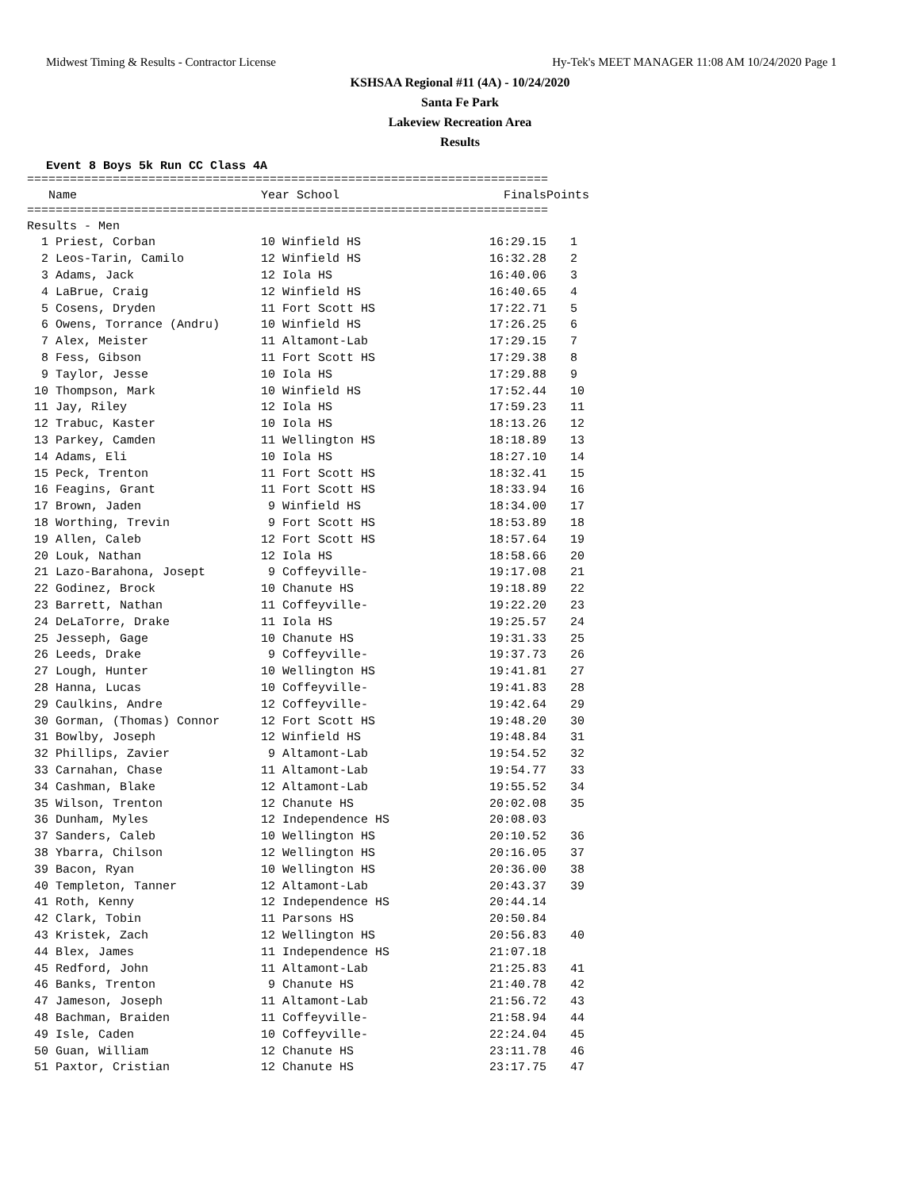Midwest Timing & Results - Contractor License Hy-Tek's MEET MANAGER 11:08 AM 10/24/2020 Page 1
KSHSAA Regional #11 (4A) - 10/24/2020
Santa Fe Park
Lakeview Recreation Area
Results
Event 8 Boys 5k Run CC Class 4A
=========================================================================
| Name | Year School | Finals | Points |
| --- | --- | --- | --- |
=========================================================================
| Results - Men | | | |
| 1 Priest, Corban | 10 Winfield HS | 16:29.15 | 1 |
| 2 Leos-Tarin, Camilo | 12 Winfield HS | 16:32.28 | 2 |
| 3 Adams, Jack | 12 Iola HS | 16:40.06 | 3 |
| 4 LaBrue, Craig | 12 Winfield HS | 16:40.65 | 4 |
| 5 Cosens, Dryden | 11 Fort Scott HS | 17:22.71 | 5 |
| 6 Owens, Torrance (Andru) | 10 Winfield HS | 17:26.25 | 6 |
| 7 Alex, Meister | 11 Altamont-Lab | 17:29.15 | 7 |
| 8 Fess, Gibson | 11 Fort Scott HS | 17:29.38 | 8 |
| 9 Taylor, Jesse | 10 Iola HS | 17:29.88 | 9 |
| 10 Thompson, Mark | 10 Winfield HS | 17:52.44 | 10 |
| 11 Jay, Riley | 12 Iola HS | 17:59.23 | 11 |
| 12 Trabuc, Kaster | 10 Iola HS | 18:13.26 | 12 |
| 13 Parkey, Camden | 11 Wellington HS | 18:18.89 | 13 |
| 14 Adams, Eli | 10 Iola HS | 18:27.10 | 14 |
| 15 Peck, Trenton | 11 Fort Scott HS | 18:32.41 | 15 |
| 16 Feagins, Grant | 11 Fort Scott HS | 18:33.94 | 16 |
| 17 Brown, Jaden | 9 Winfield HS | 18:34.00 | 17 |
| 18 Worthing, Trevin | 9 Fort Scott HS | 18:53.89 | 18 |
| 19 Allen, Caleb | 12 Fort Scott HS | 18:57.64 | 19 |
| 20 Louk, Nathan | 12 Iola HS | 18:58.66 | 20 |
| 21 Lazo-Barahona, Josept | 9 Coffeyville- | 19:17.08 | 21 |
| 22 Godinez, Brock | 10 Chanute HS | 19:18.89 | 22 |
| 23 Barrett, Nathan | 11 Coffeyville- | 19:22.20 | 23 |
| 24 DeLaTorre, Drake | 11 Iola HS | 19:25.57 | 24 |
| 25 Jesseph, Gage | 10 Chanute HS | 19:31.33 | 25 |
| 26 Leeds, Drake | 9 Coffeyville- | 19:37.73 | 26 |
| 27 Lough, Hunter | 10 Wellington HS | 19:41.81 | 27 |
| 28 Hanna, Lucas | 10 Coffeyville- | 19:41.83 | 28 |
| 29 Caulkins, Andre | 12 Coffeyville- | 19:42.64 | 29 |
| 30 Gorman, (Thomas) Connor | 12 Fort Scott HS | 19:48.20 | 30 |
| 31 Bowlby, Joseph | 12 Winfield HS | 19:48.84 | 31 |
| 32 Phillips, Zavier | 9 Altamont-Lab | 19:54.52 | 32 |
| 33 Carnahan, Chase | 11 Altamont-Lab | 19:54.77 | 33 |
| 34 Cashman, Blake | 12 Altamont-Lab | 19:55.52 | 34 |
| 35 Wilson, Trenton | 12 Chanute HS | 20:02.08 | 35 |
| 36 Dunham, Myles | 12 Independence HS | 20:08.03 | |
| 37 Sanders, Caleb | 10 Wellington HS | 20:10.52 | 36 |
| 38 Ybarra, Chilson | 12 Wellington HS | 20:16.05 | 37 |
| 39 Bacon, Ryan | 10 Wellington HS | 20:36.00 | 38 |
| 40 Templeton, Tanner | 12 Altamont-Lab | 20:43.37 | 39 |
| 41 Roth, Kenny | 12 Independence HS | 20:44.14 | |
| 42 Clark, Tobin | 11 Parsons HS | 20:50.84 | |
| 43 Kristek, Zach | 12 Wellington HS | 20:56.83 | 40 |
| 44 Blex, James | 11 Independence HS | 21:07.18 | |
| 45 Redford, John | 11 Altamont-Lab | 21:25.83 | 41 |
| 46 Banks, Trenton | 9 Chanute HS | 21:40.78 | 42 |
| 47 Jameson, Joseph | 11 Altamont-Lab | 21:56.72 | 43 |
| 48 Bachman, Braiden | 11 Coffeyville- | 21:58.94 | 44 |
| 49 Isle, Caden | 10 Coffeyville- | 22:24.04 | 45 |
| 50 Guan, William | 12 Chanute HS | 23:11.78 | 46 |
| 51 Paxtor, Cristian | 12 Chanute HS | 23:17.75 | 47 |